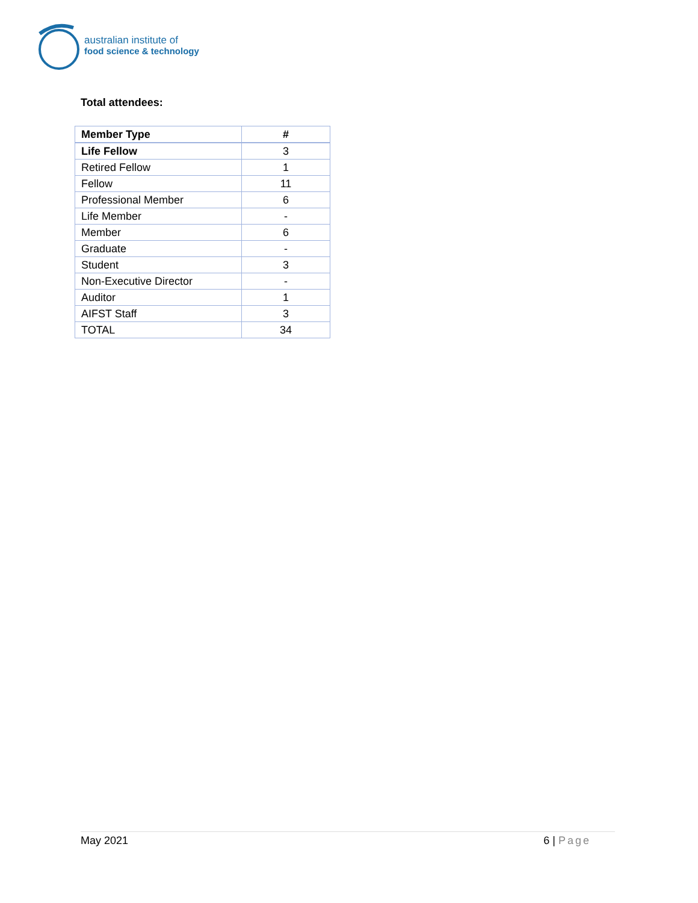australian institute of
food science & technology
Total attendees:
| Member Type | # |
| --- | --- |
| Life Fellow | 3 |
| Retired Fellow | 1 |
| Fellow | 11 |
| Professional Member | 6 |
| Life Member | - |
| Member | 6 |
| Graduate | - |
| Student | 3 |
| Non-Executive Director | - |
| Auditor | 1 |
| AIFST Staff | 3 |
| TOTAL | 34 |
May 2021 6 | Page